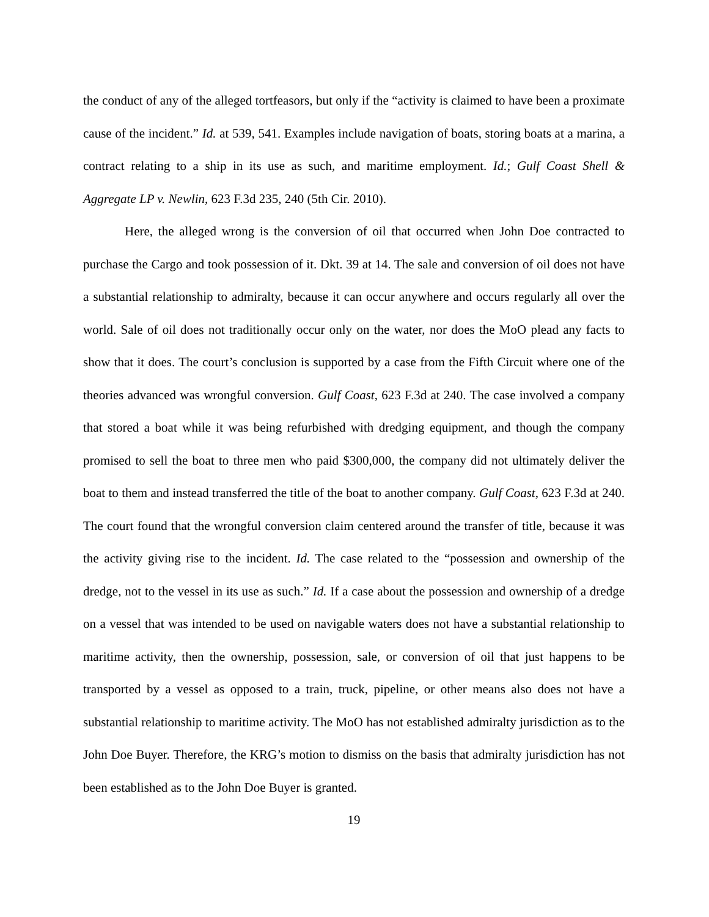the conduct of any of the alleged tortfeasors, but only if the “activity is claimed to have been a proximate cause of the incident.” Id. at 539, 541. Examples include navigation of boats, storing boats at a marina, a contract relating to a ship in its use as such, and maritime employment. Id.; Gulf Coast Shell & Aggregate LP v. Newlin, 623 F.3d 235, 240 (5th Cir. 2010).
Here, the alleged wrong is the conversion of oil that occurred when John Doe contracted to purchase the Cargo and took possession of it. Dkt. 39 at 14. The sale and conversion of oil does not have a substantial relationship to admiralty, because it can occur anywhere and occurs regularly all over the world. Sale of oil does not traditionally occur only on the water, nor does the MoO plead any facts to show that it does. The court’s conclusion is supported by a case from the Fifth Circuit where one of the theories advanced was wrongful conversion. Gulf Coast, 623 F.3d at 240. The case involved a company that stored a boat while it was being refurbished with dredging equipment, and though the company promised to sell the boat to three men who paid $300,000, the company did not ultimately deliver the boat to them and instead transferred the title of the boat to another company. Gulf Coast, 623 F.3d at 240. The court found that the wrongful conversion claim centered around the transfer of title, because it was the activity giving rise to the incident. Id. The case related to the “possession and ownership of the dredge, not to the vessel in its use as such.” Id. If a case about the possession and ownership of a dredge on a vessel that was intended to be used on navigable waters does not have a substantial relationship to maritime activity, then the ownership, possession, sale, or conversion of oil that just happens to be transported by a vessel as opposed to a train, truck, pipeline, or other means also does not have a substantial relationship to maritime activity. The MoO has not established admiralty jurisdiction as to the John Doe Buyer. Therefore, the KRG’s motion to dismiss on the basis that admiralty jurisdiction has not been established as to the John Doe Buyer is granted.
19